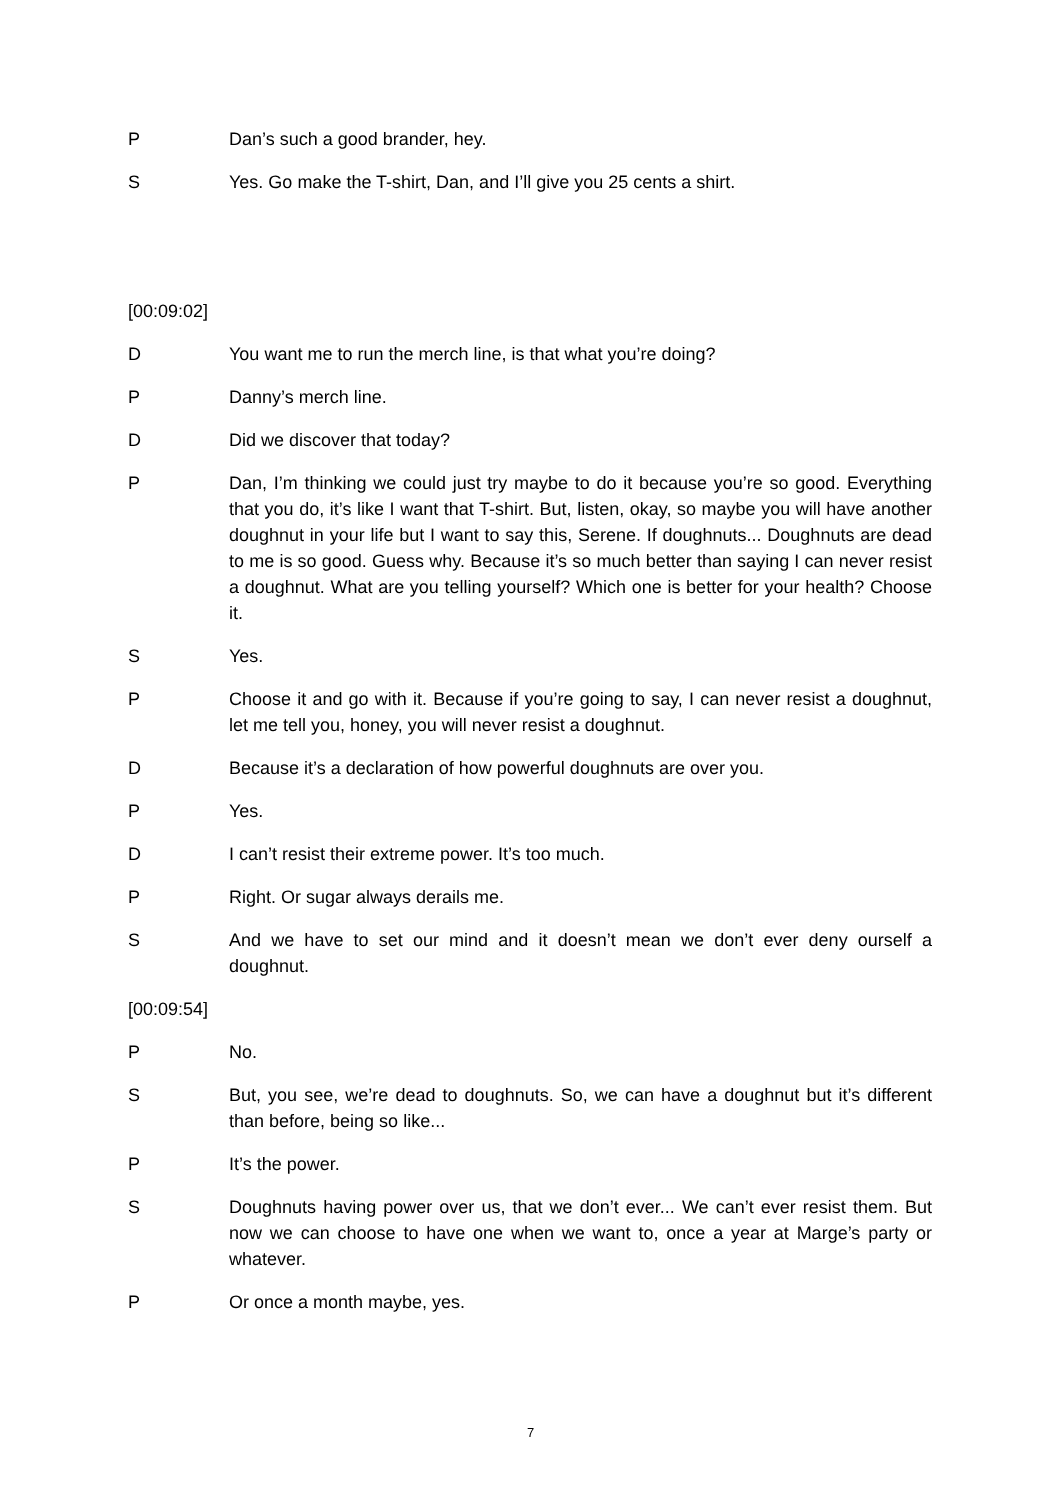P Dan’s such a good brander, hey.
S Yes. Go make the T-shirt, Dan, and I’ll give you 25 cents a shirt.
[00:09:02]
D You want me to run the merch line, is that what you’re doing?
P Danny’s merch line.
D Did we discover that today?
P Dan, I’m thinking we could just try maybe to do it because you’re so good. Everything that you do, it’s like I want that T-shirt. But, listen, okay, so maybe you will have another doughnut in your life but I want to say this, Serene. If doughnuts... Doughnuts are dead to me is so good. Guess why. Because it’s so much better than saying I can never resist a doughnut. What are you telling yourself? Which one is better for your health? Choose it.
S Yes.
P Choose it and go with it. Because if you’re going to say, I can never resist a doughnut, let me tell you, honey, you will never resist a doughnut.
D Because it’s a declaration of how powerful doughnuts are over you.
P Yes.
D I can’t resist their extreme power. It’s too much.
P Right. Or sugar always derails me.
S And we have to set our mind and it doesn’t mean we don’t ever deny ourself a doughnut.
[00:09:54]
P No.
S But, you see, we’re dead to doughnuts. So, we can have a doughnut but it’s different than before, being so like...
P It’s the power.
S Doughnuts having power over us, that we don’t ever... We can’t ever resist them. But now we can choose to have one when we want to, once a year at Marge’s party or whatever.
P Or once a month maybe, yes.
7